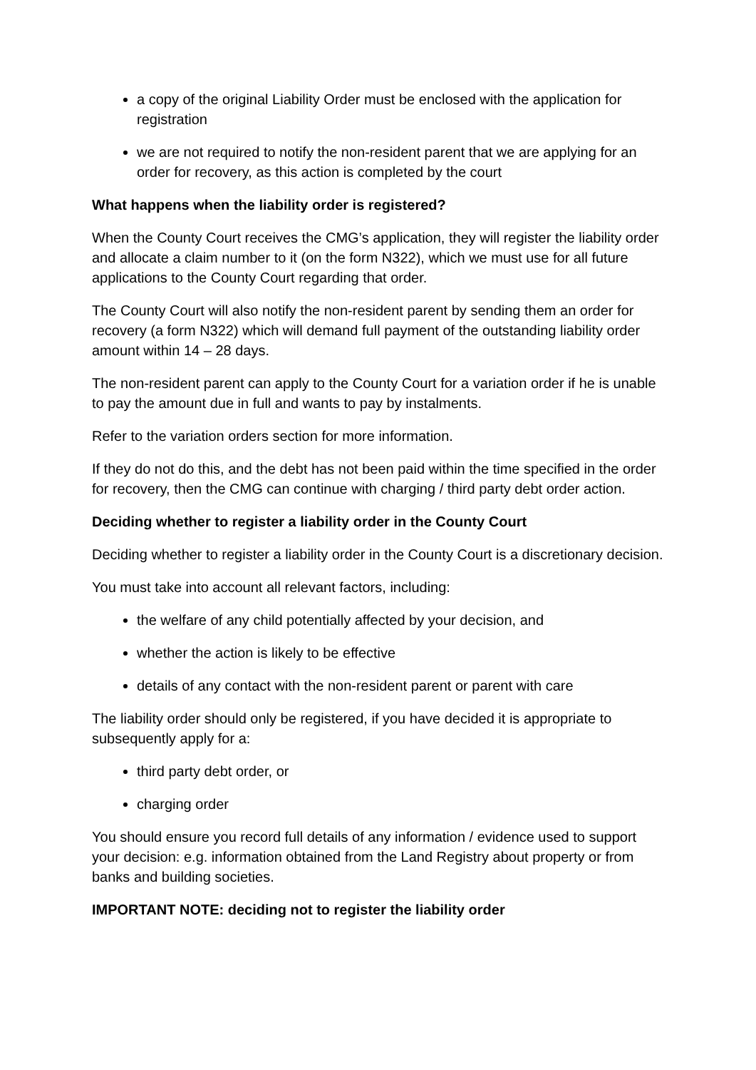a copy of the original Liability Order must be enclosed with the application for registration
we are not required to notify the non-resident parent that we are applying for an order for recovery, as this action is completed by the court
What happens when the liability order is registered?
When the County Court receives the CMG’s application, they will register the liability order and allocate a claim number to it (on the form N322), which we must use for all future applications to the County Court regarding that order.
The County Court will also notify the non-resident parent by sending them an order for recovery (a form N322) which will demand full payment of the outstanding liability order amount within 14 – 28 days.
The non-resident parent can apply to the County Court for a variation order if he is unable to pay the amount due in full and wants to pay by instalments.
Refer to the variation orders section for more information.
If they do not do this, and the debt has not been paid within the time specified in the order for recovery, then the CMG can continue with charging / third party debt order action.
Deciding whether to register a liability order in the County Court
Deciding whether to register a liability order in the County Court is a discretionary decision.
You must take into account all relevant factors, including:
the welfare of any child potentially affected by your decision, and
whether the action is likely to be effective
details of any contact with the non-resident parent or parent with care
The liability order should only be registered, if you have decided it is appropriate to subsequently apply for a:
third party debt order, or
charging order
You should ensure you record full details of any information / evidence used to support your decision: e.g. information obtained from the Land Registry about property or from banks and building societies.
IMPORTANT NOTE: deciding not to register the liability order